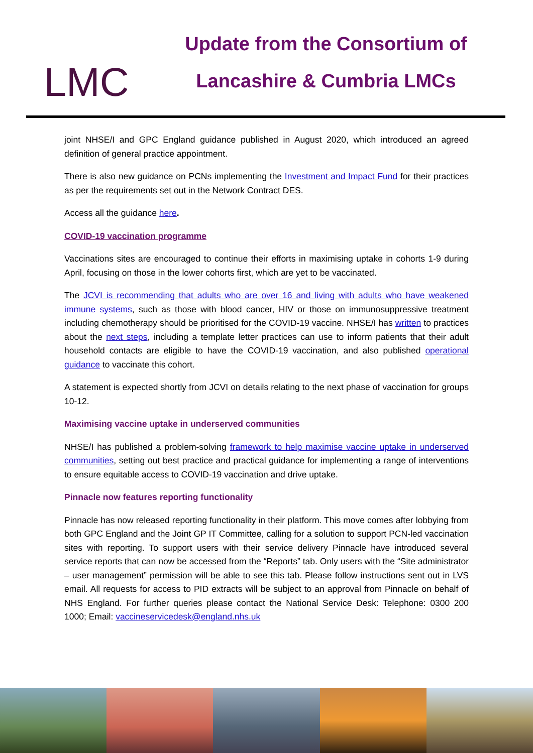LMC
Update from the Consortium of
Lancashire & Cumbria LMCs
joint NHSE/I and GPC England guidance published in August 2020, which introduced an agreed definition of general practice appointment.
There is also new guidance on PCNs implementing the Investment and Impact Fund for their practices as per the requirements set out in the Network Contract DES.
Access all the guidance here.
COVID-19 vaccination programme
Vaccinations sites are encouraged to continue their efforts in maximising uptake in cohorts 1-9 during April, focusing on those in the lower cohorts first, which are yet to be vaccinated.
The JCVI is recommending that adults who are over 16 and living with adults who have weakened immune systems, such as those with blood cancer, HIV or those on immunosuppressive treatment including chemotherapy should be prioritised for the COVID-19 vaccine. NHSE/I has written to practices about the next steps, including a template letter practices can use to inform patients that their adult household contacts are eligible to have the COVID-19 vaccination, and also published operational guidance to vaccinate this cohort.
A statement is expected shortly from JCVI on details relating to the next phase of vaccination for groups 10-12.
Maximising vaccine uptake in underserved communities
NHSE/I has published a problem-solving framework to help maximise vaccine uptake in underserved communities, setting out best practice and practical guidance for implementing a range of interventions to ensure equitable access to COVID-19 vaccination and drive uptake.
Pinnacle now features reporting functionality
Pinnacle has now released reporting functionality in their platform. This move comes after lobbying from both GPC England and the Joint GP IT Committee, calling for a solution to support PCN-led vaccination sites with reporting. To support users with their service delivery Pinnacle have introduced several service reports that can now be accessed from the “Reports” tab. Only users with the “Site administrator – user management” permission will be able to see this tab. Please follow instructions sent out in LVS email. All requests for access to PID extracts will be subject to an approval from Pinnacle on behalf of NHS England. For further queries please contact the National Service Desk: Telephone: 0300 200 1000; Email: vaccineservicedesk@england.nhs.uk